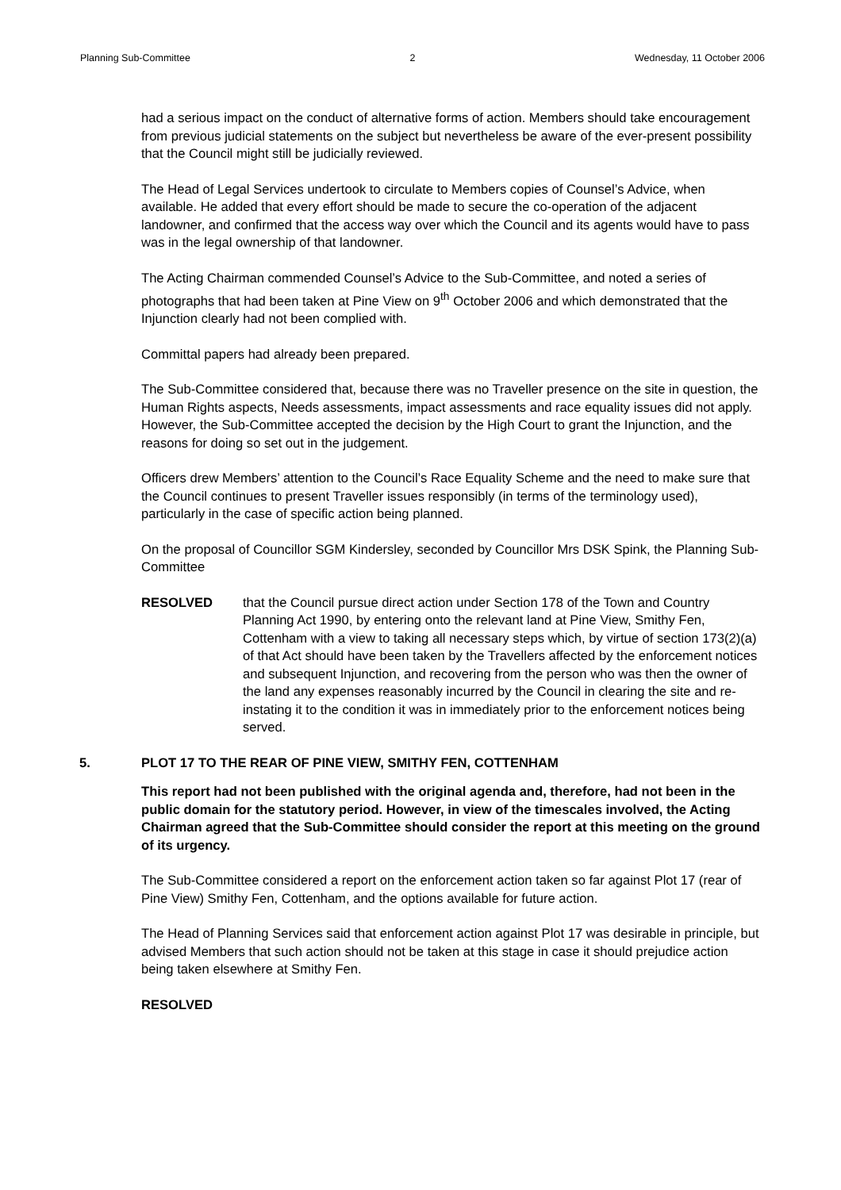Planning Sub-Committee 2 Wednesday, 11 October 2006
had a serious impact on the conduct of alternative forms of action. Members should take encouragement from previous judicial statements on the subject but nevertheless be aware of the ever-present possibility that the Council might still be judicially reviewed.
The Head of Legal Services undertook to circulate to Members copies of Counsel’s Advice, when available. He added that every effort should be made to secure the co-operation of the adjacent landowner, and confirmed that the access way over which the Council and its agents would have to pass was in the legal ownership of that landowner.
The Acting Chairman commended Counsel’s Advice to the Sub-Committee, and noted a series of photographs that had been taken at Pine View on 9<sup>th</sup> October 2006 and which demonstrated that the Injunction clearly had not been complied with.
Committal papers had already been prepared.
The Sub-Committee considered that, because there was no Traveller presence on the site in question, the Human Rights aspects, Needs assessments, impact assessments and race equality issues did not apply. However, the Sub-Committee accepted the decision by the High Court to grant the Injunction, and the reasons for doing so set out in the judgement.
Officers drew Members’ attention to the Council’s Race Equality Scheme and the need to make sure that the Council continues to present Traveller issues responsibly (in terms of the terminology used), particularly in the case of specific action being planned.
On the proposal of Councillor SGM Kindersley, seconded by Councillor Mrs DSK Spink, the Planning Sub-Committee
RESOLVED that the Council pursue direct action under Section 178 of the Town and Country Planning Act 1990, by entering onto the relevant land at Pine View, Smithy Fen, Cottenham with a view to taking all necessary steps which, by virtue of section 173(2)(a) of that Act should have been taken by the Travellers affected by the enforcement notices and subsequent Injunction, and recovering from the person who was then the owner of the land any expenses reasonably incurred by the Council in clearing the site and re-instating it to the condition it was in immediately prior to the enforcement notices being served.
5. PLOT 17 TO THE REAR OF PINE VIEW, SMITHY FEN, COTTENHAM
This report had not been published with the original agenda and, therefore, had not been in the public domain for the statutory period. However, in view of the timescales involved, the Acting Chairman agreed that the Sub-Committee should consider the report at this meeting on the ground of its urgency.
The Sub-Committee considered a report on the enforcement action taken so far against Plot 17 (rear of Pine View) Smithy Fen, Cottenham, and the options available for future action.
The Head of Planning Services said that enforcement action against Plot 17 was desirable in principle, but advised Members that such action should not be taken at this stage in case it should prejudice action being taken elsewhere at Smithy Fen.
RESOLVED